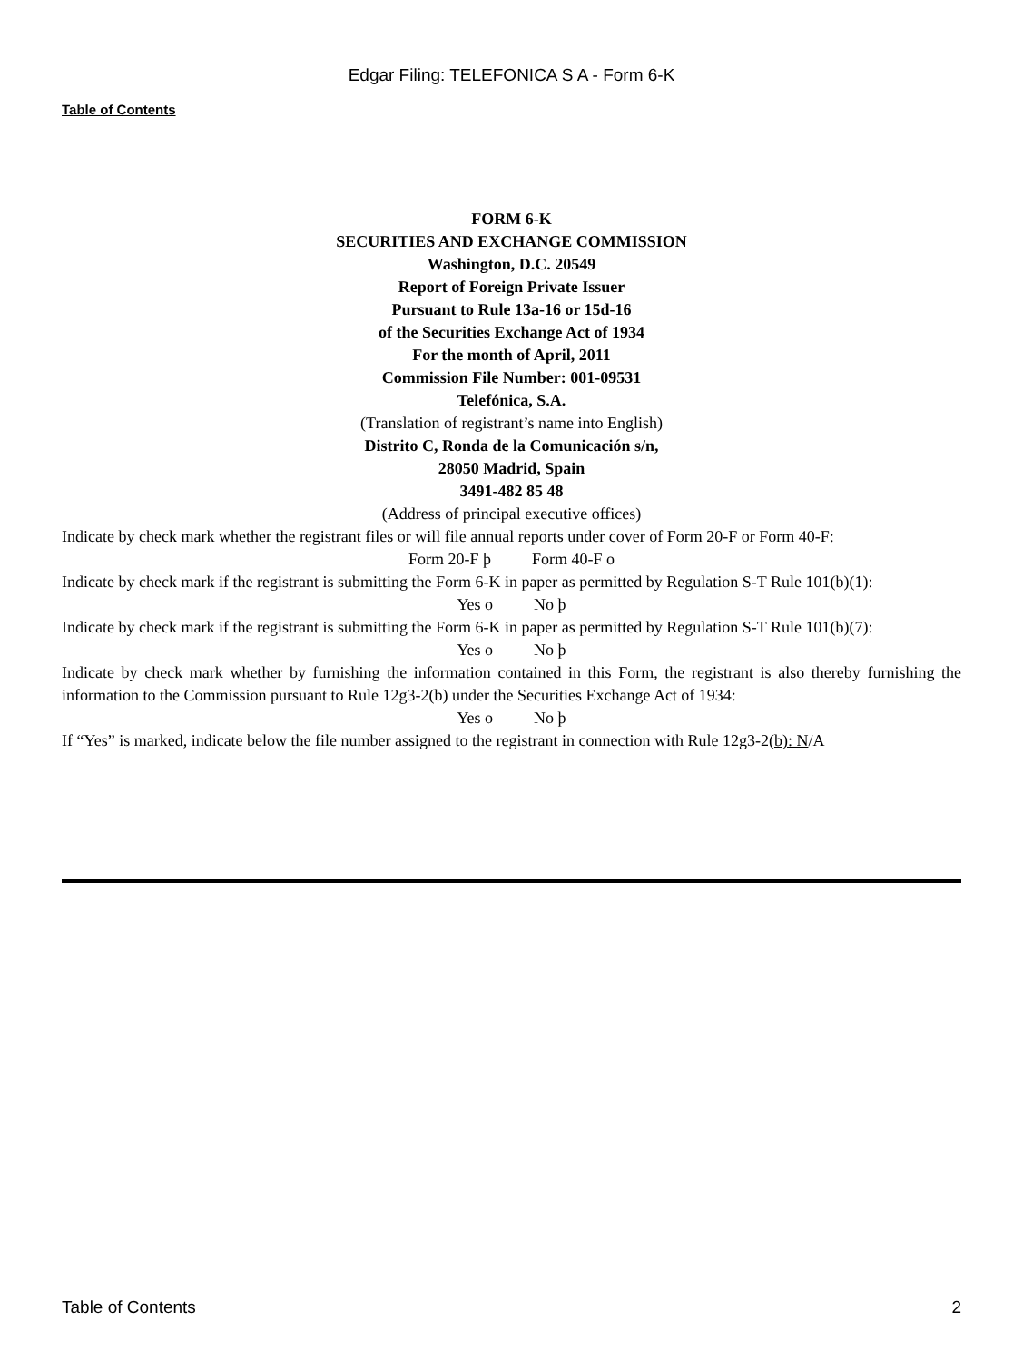Edgar Filing: TELEFONICA S A - Form 6-K
Table of Contents
FORM 6-K
SECURITIES AND EXCHANGE COMMISSION
Washington, D.C. 20549
Report of Foreign Private Issuer
Pursuant to Rule 13a-16 or 15d-16
of the Securities Exchange Act of 1934
For the month of April, 2011
Commission File Number: 001-09531
Telefónica, S.A.
(Translation of registrant’s name into English)
Distrito C, Ronda de la Comunicación s/n,
28050 Madrid, Spain
3491-482 85 48
(Address of principal executive offices)
Indicate by check mark whether the registrant files or will file annual reports under cover of Form 20-F or Form 40-F:
Form 20-F þ Form 40-F o
Indicate by check mark if the registrant is submitting the Form 6-K in paper as permitted by Regulation S-T Rule 101(b)(1):
Yes o No þ
Indicate by check mark if the registrant is submitting the Form 6-K in paper as permitted by Regulation S-T Rule 101(b)(7):
Yes o No þ
Indicate by check mark whether by furnishing the information contained in this Form, the registrant is also thereby furnishing the information to the Commission pursuant to Rule 12g3-2(b) under the Securities Exchange Act of 1934:
Yes o No þ
If “Yes” is marked, indicate below the file number assigned to the registrant in connection with Rule 12g3-2(b): N/A
Table of Contents 2